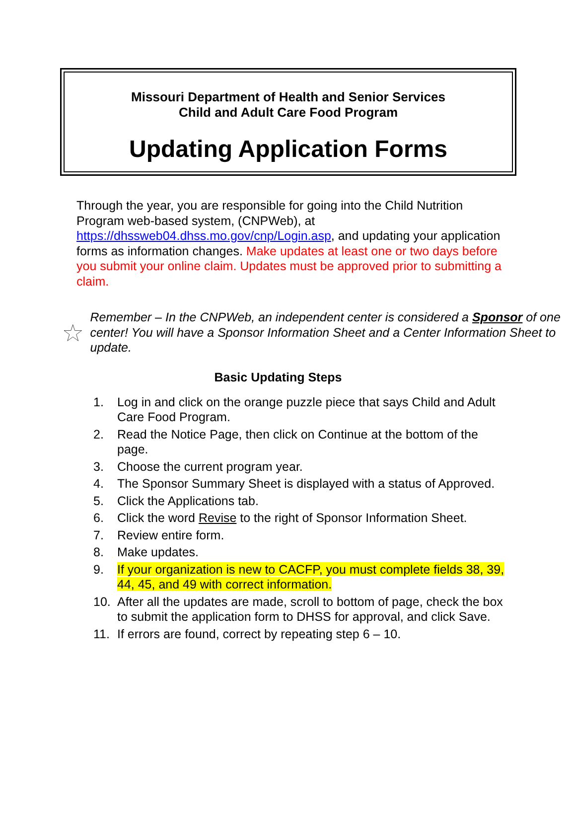Missouri Department of Health and Senior Services
Child and Adult Care Food Program
Updating Application Forms
Through the year, you are responsible for going into the Child Nutrition Program web-based system, (CNPWeb), at https://dhssweb04.dhss.mo.gov/cnp/Login.asp, and updating your application forms as information changes. Make updates at least one or two days before you submit your online claim. Updates must be approved prior to submitting a claim.
Remember – In the CNPWeb, an independent center is considered a Sponsor of one center! You will have a Sponsor Information Sheet and a Center Information Sheet to update.
Basic Updating Steps
1. Log in and click on the orange puzzle piece that says Child and Adult Care Food Program.
2. Read the Notice Page, then click on Continue at the bottom of the page.
3. Choose the current program year.
4. The Sponsor Summary Sheet is displayed with a status of Approved.
5. Click the Applications tab.
6. Click the word Revise to the right of Sponsor Information Sheet.
7. Review entire form.
8. Make updates.
9. If your organization is new to CACFP, you must complete fields 38, 39, 44, 45, and 49 with correct information.
10. After all the updates are made, scroll to bottom of page, check the box to submit the application form to DHSS for approval, and click Save.
11. If errors are found, correct by repeating step 6 – 10.